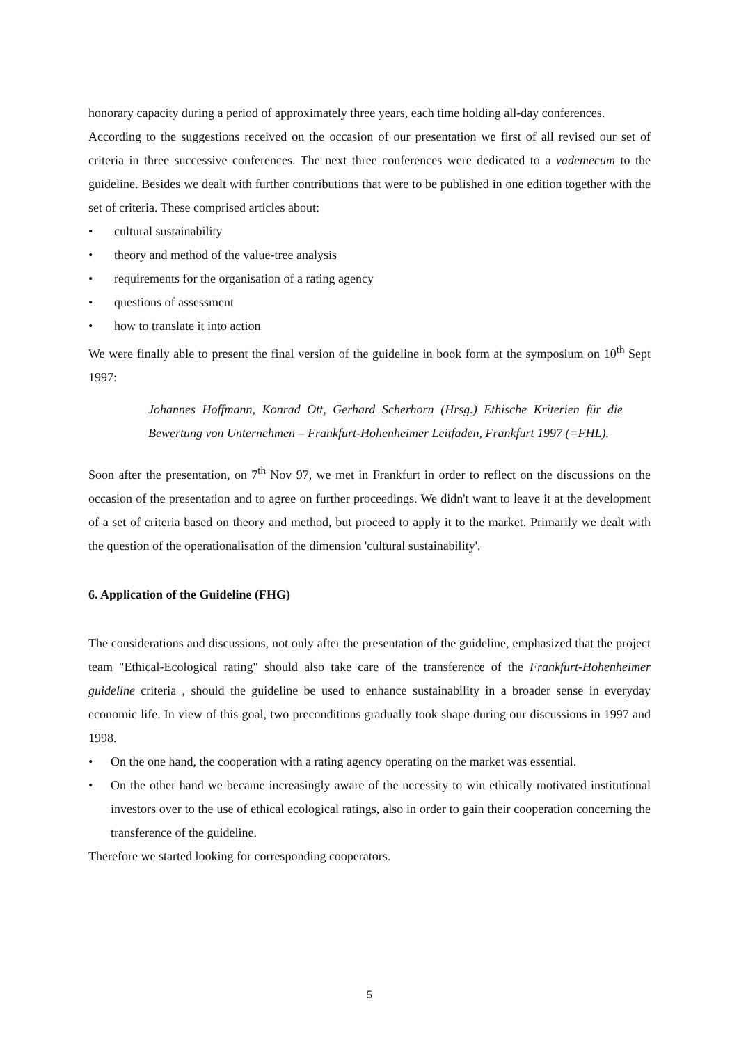honorary capacity during a period of approximately three years, each time holding all-day conferences.
According to the suggestions received on the occasion of our presentation we first of all revised our set of criteria in three successive conferences. The next three conferences were dedicated to a vademecum to the guideline. Besides we dealt with further contributions that were to be published in one edition together with the set of criteria. These comprised articles about:
• cultural sustainability
• theory and method of the value-tree analysis
• requirements for the organisation of a rating agency
• questions of assessment
• how to translate it into action
We were finally able to present the final version of the guideline in book form at the symposium on 10<sup>th</sup> Sept 1997:
Johannes Hoffmann, Konrad Ott, Gerhard Scherhorn (Hrsg.) Ethische Kriterien für die Bewertung von Unternehmen – Frankfurt-Hohenheimer Leitfaden, Frankfurt 1997 (=FHL).
Soon after the presentation, on 7<sup>th</sup> Nov 97, we met in Frankfurt in order to reflect on the discussions on the occasion of the presentation and to agree on further proceedings. We didn't want to leave it at the development of a set of criteria based on theory and method, but proceed to apply it to the market. Primarily we dealt with the question of the operationalisation of the dimension 'cultural sustainability'.
6. Application of the Guideline (FHG)
The considerations and discussions, not only after the presentation of the guideline, emphasized that the project team "Ethical-Ecological rating" should also take care of the transference of the Frankfurt-Hohenheimer guideline criteria , should the guideline be used to enhance sustainability in a broader sense in everyday economic life. In view of this goal, two preconditions gradually took shape during our discussions in 1997 and 1998.
• On the one hand, the cooperation with a rating agency operating on the market was essential.
• On the other hand we became increasingly aware of the necessity to win ethically motivated institutional investors over to the use of ethical ecological ratings, also in order to gain their cooperation concerning the transference of the guideline.
Therefore we started looking for corresponding cooperators.
5